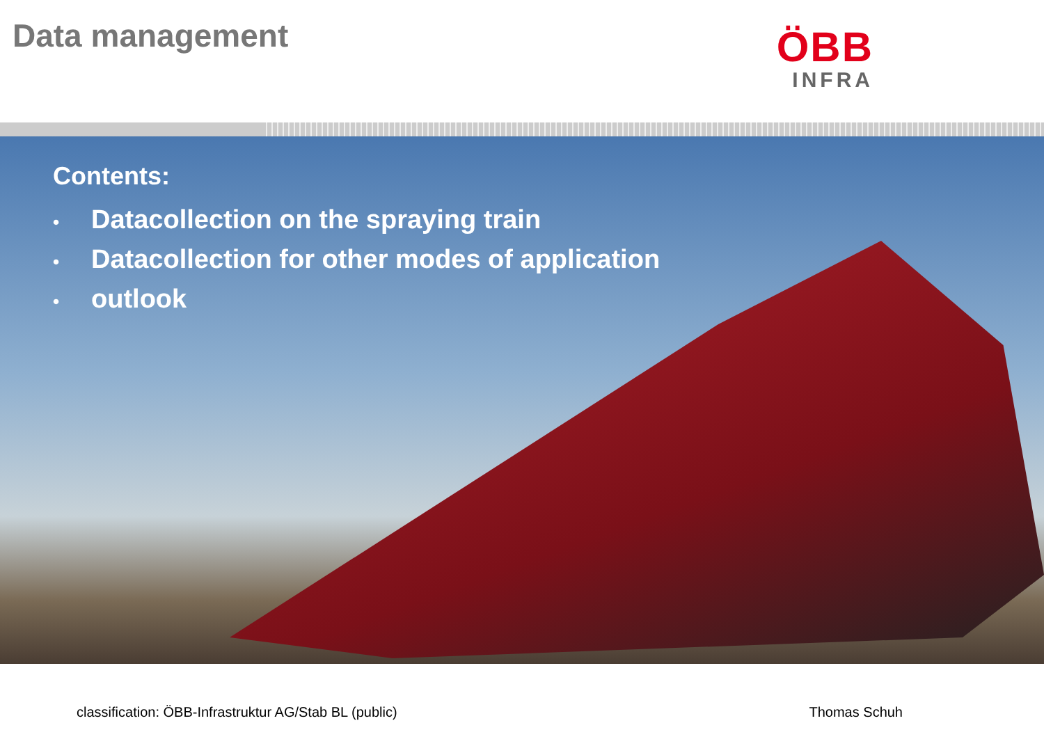Data management
ÖBB
INFRA
Contents:
• Datacollection on the spraying train
• Datacollection for other modes of application
• outlook
classification: ÖBB-Infrastruktur AG/Stab BL (public)
Thomas Schuh